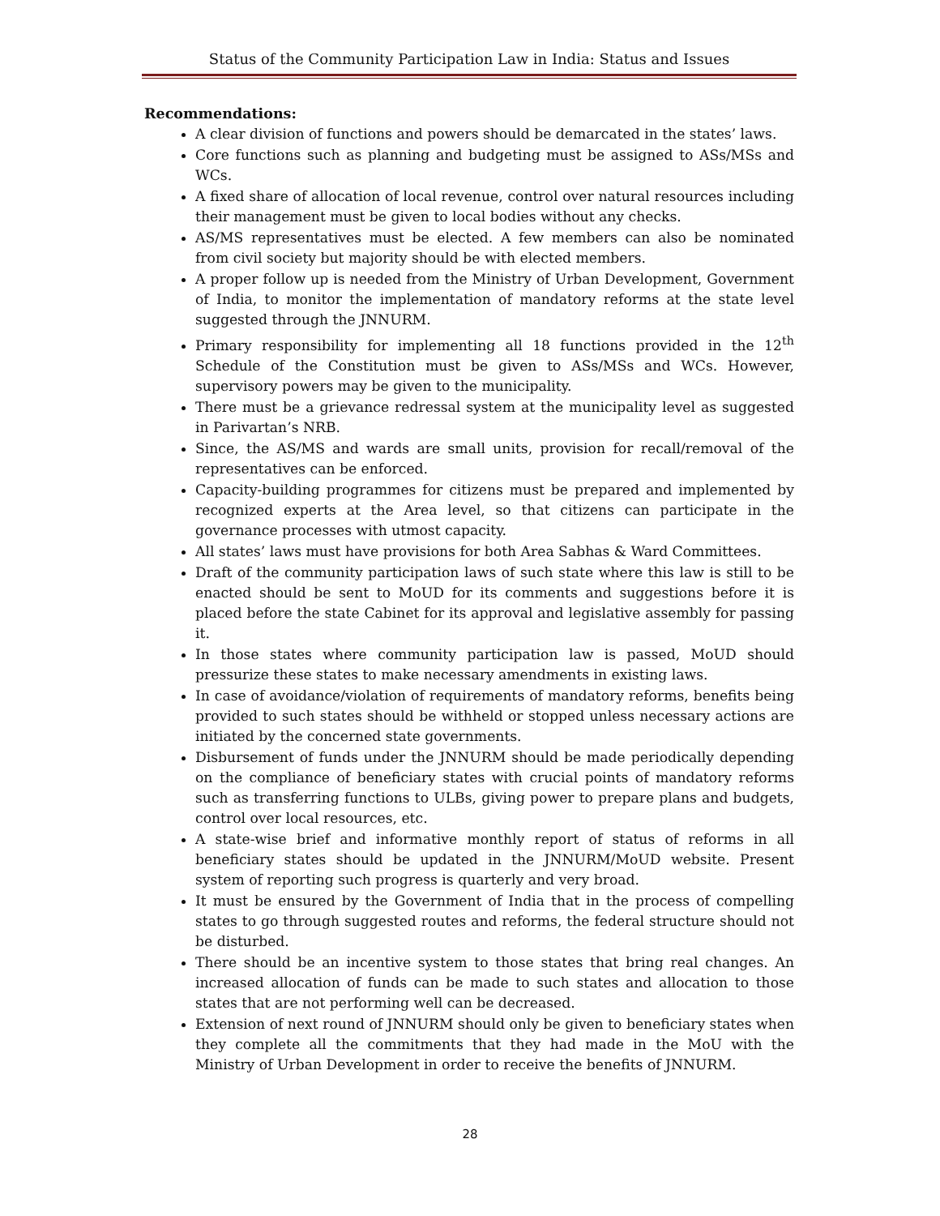Status of the Community Participation Law in India: Status and Issues
Recommendations:
A clear division of functions and powers should be demarcated in the states’ laws.
Core functions such as planning and budgeting must be assigned to ASs/MSs and WCs.
A fixed share of allocation of local revenue, control over natural resources including their management must be given to local bodies without any checks.
AS/MS representatives must be elected. A few members can also be nominated from civil society but majority should be with elected members.
A proper follow up is needed from the Ministry of Urban Development, Government of India, to monitor the implementation of mandatory reforms at the state level suggested through the JNNURM.
Primary responsibility for implementing all 18 functions provided in the 12<sup>th</sup> Schedule of the Constitution must be given to ASs/MSs and WCs. However, supervisory powers may be given to the municipality.
There must be a grievance redressal system at the municipality level as suggested in Parivartan’s NRB.
Since, the AS/MS and wards are small units, provision for recall/removal of the representatives can be enforced.
Capacity-building programmes for citizens must be prepared and implemented by recognized experts at the Area level, so that citizens can participate in the governance processes with utmost capacity.
All states’ laws must have provisions for both Area Sabhas & Ward Committees.
Draft of the community participation laws of such state where this law is still to be enacted should be sent to MoUD for its comments and suggestions before it is placed before the state Cabinet for its approval and legislative assembly for passing it.
In those states where community participation law is passed, MoUD should pressurize these states to make necessary amendments in existing laws.
In case of avoidance/violation of requirements of mandatory reforms, benefits being provided to such states should be withheld or stopped unless necessary actions are initiated by the concerned state governments.
Disbursement of funds under the JNNURM should be made periodically depending on the compliance of beneficiary states with crucial points of mandatory reforms such as transferring functions to ULBs, giving power to prepare plans and budgets, control over local resources, etc.
A state-wise brief and informative monthly report of status of reforms in all beneficiary states should be updated in the JNNURM/MoUD website. Present system of reporting such progress is quarterly and very broad.
It must be ensured by the Government of India that in the process of compelling states to go through suggested routes and reforms, the federal structure should not be disturbed.
There should be an incentive system to those states that bring real changes. An increased allocation of funds can be made to such states and allocation to those states that are not performing well can be decreased.
Extension of next round of JNNURM should only be given to beneficiary states when they complete all the commitments that they had made in the MoU with the Ministry of Urban Development in order to receive the benefits of JNNURM.
28